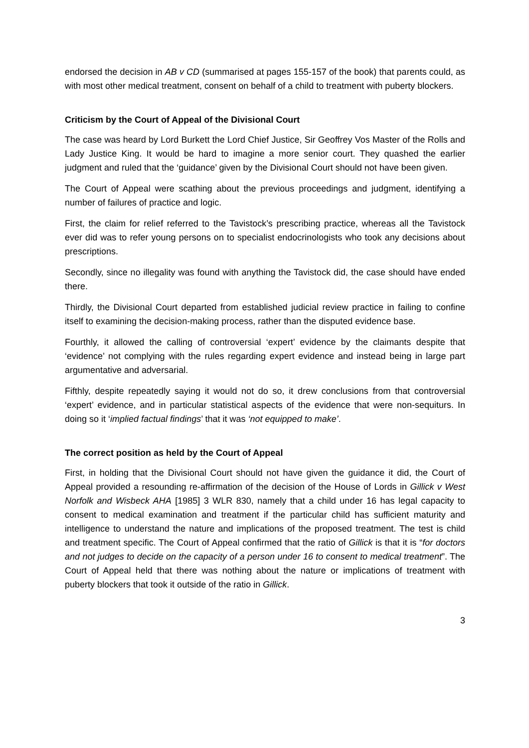endorsed the decision in AB v CD (summarised at pages 155-157 of the book) that parents could, as with most other medical treatment, consent on behalf of a child to treatment with puberty blockers.
Criticism by the Court of Appeal of the Divisional Court
The case was heard by Lord Burkett the Lord Chief Justice, Sir Geoffrey Vos Master of the Rolls and Lady Justice King. It would be hard to imagine a more senior court. They quashed the earlier judgment and ruled that the ‘guidance’ given by the Divisional Court should not have been given.
The Court of Appeal were scathing about the previous proceedings and judgment, identifying a number of failures of practice and logic.
First, the claim for relief referred to the Tavistock’s prescribing practice, whereas all the Tavistock ever did was to refer young persons on to specialist endocrinologists who took any decisions about prescriptions.
Secondly, since no illegality was found with anything the Tavistock did, the case should have ended there.
Thirdly, the Divisional Court departed from established judicial review practice in failing to confine itself to examining the decision-making process, rather than the disputed evidence base.
Fourthly, it allowed the calling of controversial ‘expert’ evidence by the claimants despite that ‘evidence’ not complying with the rules regarding expert evidence and instead being in large part argumentative and adversarial.
Fifthly, despite repeatedly saying it would not do so, it drew conclusions from that controversial ‘expert’ evidence, and in particular statistical aspects of the evidence that were non-sequiturs. In doing so it ‘implied factual findings’ that it was ‘not equipped to make’.
The correct position as held by the Court of Appeal
First, in holding that the Divisional Court should not have given the guidance it did, the Court of Appeal provided a resounding re-affirmation of the decision of the House of Lords in Gillick v West Norfolk and Wisbeck AHA [1985] 3 WLR 830, namely that a child under 16 has legal capacity to consent to medical examination and treatment if the particular child has sufficient maturity and intelligence to understand the nature and implications of the proposed treatment. The test is child and treatment specific. The Court of Appeal confirmed that the ratio of Gillick is that it is “for doctors and not judges to decide on the capacity of a person under 16 to consent to medical treatment”. The Court of Appeal held that there was nothing about the nature or implications of treatment with puberty blockers that took it outside of the ratio in Gillick.
3